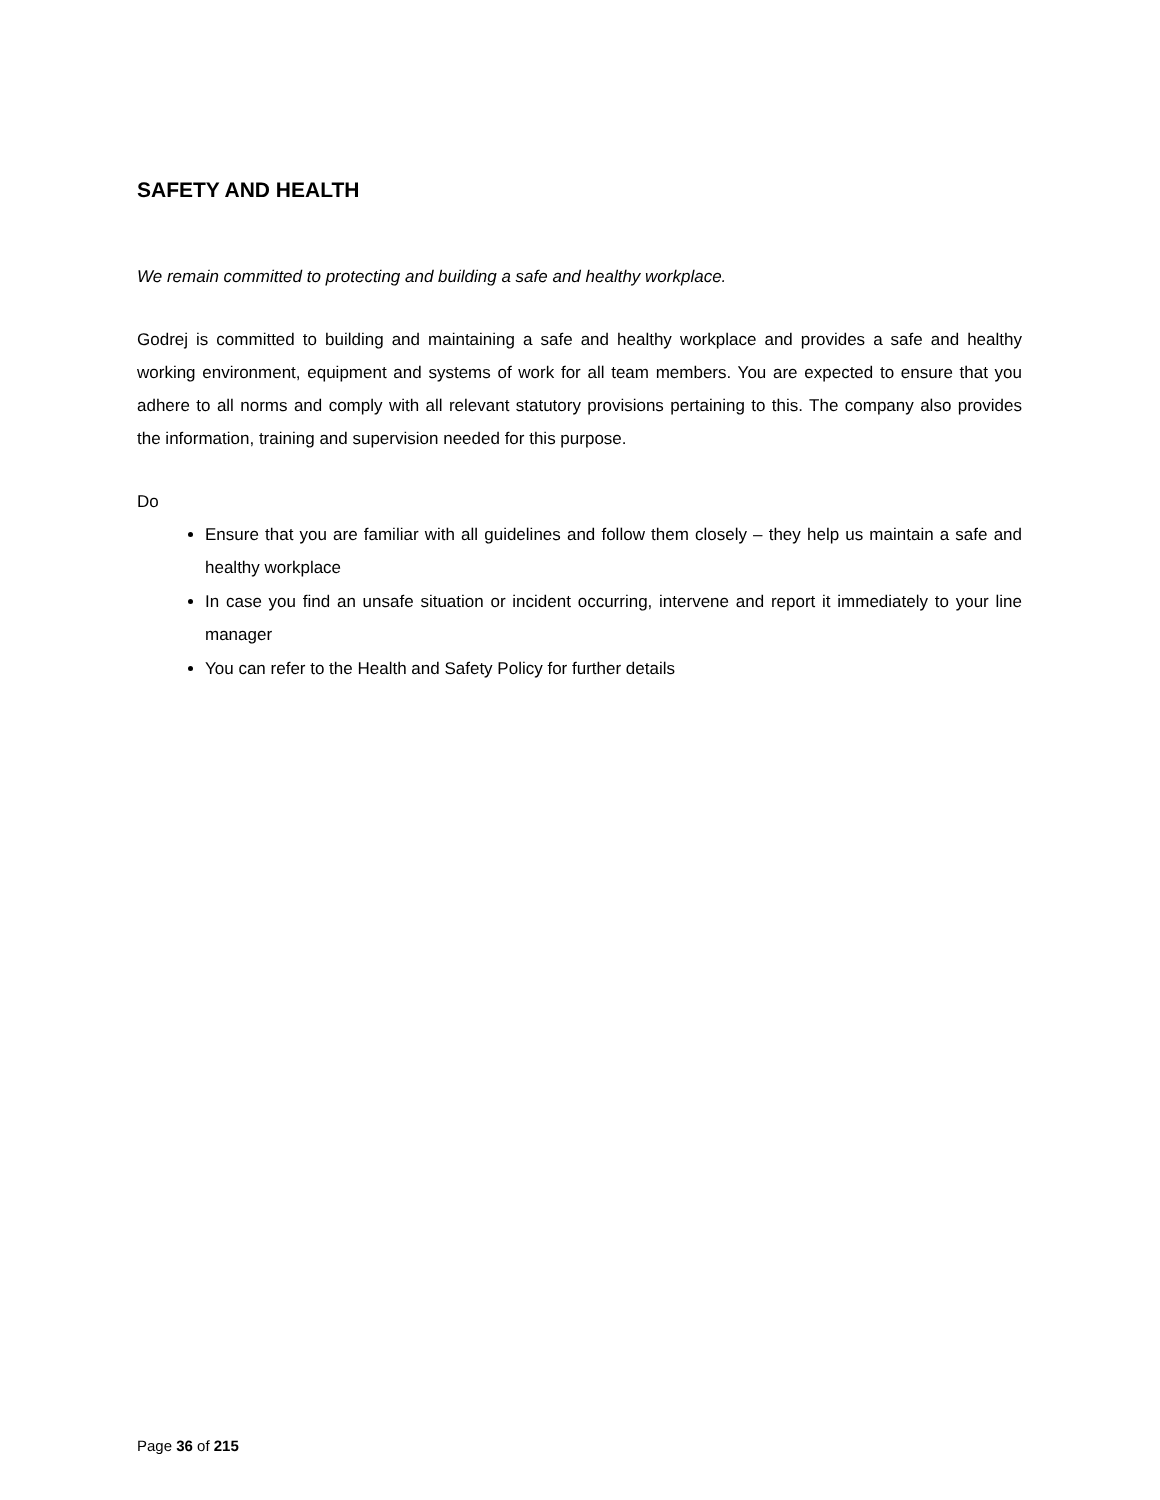SAFETY AND HEALTH
We remain committed to protecting and building a safe and healthy workplace.
Godrej is committed to building and maintaining a safe and healthy workplace and provides a safe and healthy working environment, equipment and systems of work for all team members. You are expected to ensure that you adhere to all norms and comply with all relevant statutory provisions pertaining to this. The company also provides the information, training and supervision needed for this purpose.
Do
Ensure that you are familiar with all guidelines and follow them closely – they help us maintain a safe and healthy workplace
In case you find an unsafe situation or incident occurring, intervene and report it immediately to your line manager
You can refer to the Health and Safety Policy for further details
Page 36 of 215